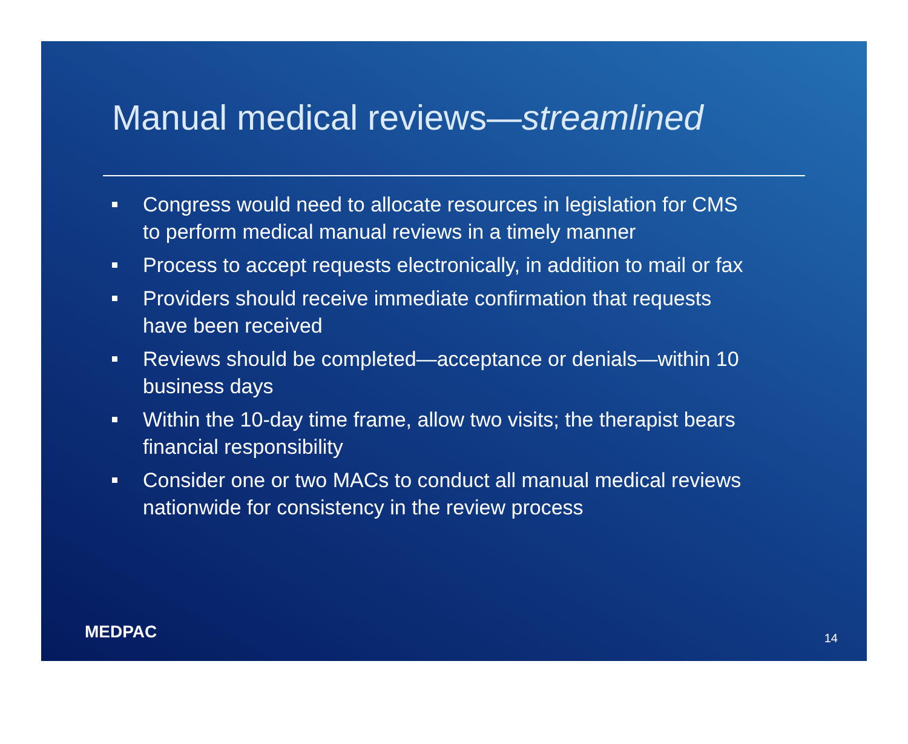Manual medical reviews—streamlined
Congress would need to allocate resources in legislation for CMS to perform medical manual reviews in a timely manner
Process to accept requests electronically, in addition to mail or fax
Providers should receive immediate confirmation that requests have been received
Reviews should be completed—acceptance or denials—within 10 business days
Within the 10-day time frame, allow two visits; the therapist bears financial responsibility
Consider one or two MACs to conduct all manual medical reviews nationwide for consistency in the review process
MEDPAC 14